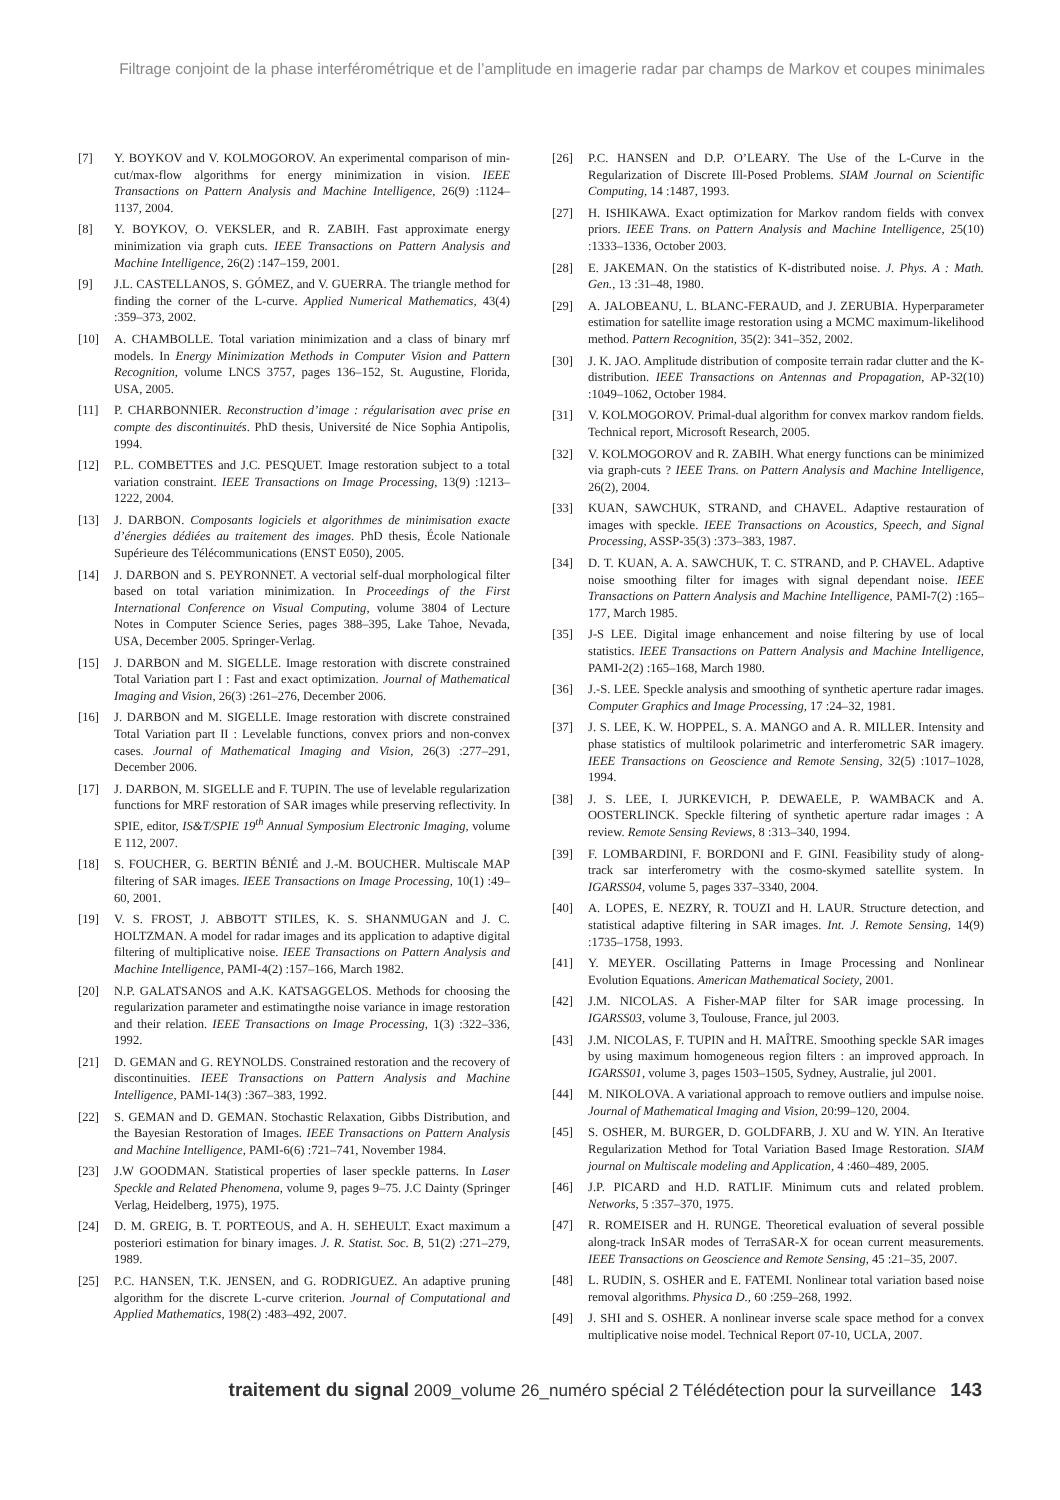Filtrage conjoint de la phase interférométrique et de l’amplitude en imagerie radar par champs de Markov et coupes minimales
[7] Y. BOYKOV and V. KOLMOGOROV. An experimental comparison of min-cut/max-flow algorithms for energy minimization in vision. IEEE Transactions on Pattern Analysis and Machine Intelligence, 26(9) :1124–1137, 2004.
[8] Y. BOYKOV, O. VEKSLER, and R. ZABIH. Fast approximate energy minimization via graph cuts. IEEE Transactions on Pattern Analysis and Machine Intelligence, 26(2) :147–159, 2001.
[9] J.L. CASTELLANOS, S. GÓMEZ, and V. GUERRA. The triangle method for finding the corner of the L-curve. Applied Numerical Mathematics, 43(4) :359–373, 2002.
[10] A. CHAMBOLLE. Total variation minimization and a class of binary mrf models. In Energy Minimization Methods in Computer Vision and Pattern Recognition, volume LNCS 3757, pages 136–152, St. Augustine, Florida, USA, 2005.
[11] P. CHARBONNIER. Reconstruction d’image : régularisation avec prise en compte des discontinuités. PhD thesis, Université de Nice Sophia Antipolis, 1994.
[12] P.L. COMBETTES and J.C. PESQUET. Image restoration subject to a total variation constraint. IEEE Transactions on Image Processing, 13(9) :1213–1222, 2004.
[13] J. DARBON. Composants logiciels et algorithmes de minimisation exacte d’énergies dédiées au traitement des images. PhD thesis, École Nationale Supérieure des Télécommunications (ENST E050), 2005.
[14] J. DARBON and S. PEYRONNET. A vectorial self-dual morphological filter based on total variation minimization. In Proceedings of the First International Conference on Visual Computing, volume 3804 of Lecture Notes in Computer Science Series, pages 388–395, Lake Tahoe, Nevada, USA, December 2005. Springer-Verlag.
[15] J. DARBON and M. SIGELLE. Image restoration with discrete constrained Total Variation part I : Fast and exact optimization. Journal of Mathematical Imaging and Vision, 26(3) :261–276, December 2006.
[16] J. DARBON and M. SIGELLE. Image restoration with discrete constrained Total Variation part II : Levelable functions, convex priors and non-convex cases. Journal of Mathematical Imaging and Vision, 26(3) :277–291, December 2006.
[17] J. DARBON, M. SIGELLE and F. TUPIN. The use of levelable regularization functions for MRF restoration of SAR images while preserving reflectivity. In SPIE, editor, IS&T/SPIE 19<sup>th</sup> Annual Symposium Electronic Imaging, volume E 112, 2007.
[18] S. FOUCHER, G. BERTIN BÉNIÉ and J.-M. BOUCHER. Multiscale MAP filtering of SAR images. IEEE Transactions on Image Processing, 10(1) :49–60, 2001.
[19] V. S. FROST, J. ABBOTT STILES, K. S. SHANMUGAN and J. C. HOLTZMAN. A model for radar images and its application to adaptive digital filtering of multiplicative noise. IEEE Transactions on Pattern Analysis and Machine Intelligence, PAMI-4(2) :157–166, March 1982.
[20] N.P. GALATSANOS and A.K. KATSAGGELOS. Methods for choosing the regularization parameter and estimatingthe noise variance in image restoration and their relation. IEEE Transactions on Image Processing, 1(3) :322–336, 1992.
[21] D. GEMAN and G. REYNOLDS. Constrained restoration and the recovery of discontinuities. IEEE Transactions on Pattern Analysis and Machine Intelligence, PAMI-14(3) :367–383, 1992.
[22] S. GEMAN and D. GEMAN. Stochastic Relaxation, Gibbs Distribution, and the Bayesian Restoration of Images. IEEE Transactions on Pattern Analysis and Machine Intelligence, PAMI-6(6) :721–741, November 1984.
[23] J.W GOODMAN. Statistical properties of laser speckle patterns. In Laser Speckle and Related Phenomena, volume 9, pages 9–75. J.C Dainty (Springer Verlag, Heidelberg, 1975), 1975.
[24] D. M. GREIG, B. T. PORTEOUS, and A. H. SEHEULT. Exact maximum a posteriori estimation for binary images. J. R. Statist. Soc. B, 51(2) :271–279, 1989.
[25] P.C. HANSEN, T.K. JENSEN, and G. RODRIGUEZ. An adaptive pruning algorithm for the discrete L-curve criterion. Journal of Computational and Applied Mathematics, 198(2) :483–492, 2007.
[26] P.C. HANSEN and D.P. O’LEARY. The Use of the L-Curve in the Regularization of Discrete Ill-Posed Problems. SIAM Journal on Scientific Computing, 14 :1487, 1993.
[27] H. ISHIKAWA. Exact optimization for Markov random fields with convex priors. IEEE Trans. on Pattern Analysis and Machine Intelligence, 25(10) :1333–1336, October 2003.
[28] E. JAKEMAN. On the statistics of K-distributed noise. J. Phys. A : Math. Gen., 13 :31–48, 1980.
[29] A. JALOBEANU, L. BLANC-FERAUD, and J. ZERUBIA. Hyperparameter estimation for satellite image restoration using a MCMC maximum-likelihood method. Pattern Recognition, 35(2): 341–352, 2002.
[30] J. K. JAO. Amplitude distribution of composite terrain radar clutter and the K-distribution. IEEE Transactions on Antennas and Propagation, AP-32(10) :1049–1062, October 1984.
[31] V. KOLMOGOROV. Primal-dual algorithm for convex markov random fields. Technical report, Microsoft Research, 2005.
[32] V. KOLMOGOROV and R. ZABIH. What energy functions can be minimized via graph-cuts ? IEEE Trans. on Pattern Analysis and Machine Intelligence, 26(2), 2004.
[33] KUAN, SAWCHUK, STRAND, and CHAVEL. Adaptive restauration of images with speckle. IEEE Transactions on Acoustics, Speech, and Signal Processing, ASSP-35(3) :373–383, 1987.
[34] D. T. KUAN, A. A. SAWCHUK, T. C. STRAND, and P. CHAVEL. Adaptive noise smoothing filter for images with signal dependant noise. IEEE Transactions on Pattern Analysis and Machine Intelligence, PAMI-7(2) :165–177, March 1985.
[35] J-S LEE. Digital image enhancement and noise filtering by use of local statistics. IEEE Transactions on Pattern Analysis and Machine Intelligence, PAMI-2(2) :165–168, March 1980.
[36] J.-S. LEE. Speckle analysis and smoothing of synthetic aperture radar images. Computer Graphics and Image Processing, 17 :24–32, 1981.
[37] J. S. LEE, K. W. HOPPEL, S. A. MANGO and A. R. MILLER. Intensity and phase statistics of multilook polarimetric and interferometric SAR imagery. IEEE Transactions on Geoscience and Remote Sensing, 32(5) :1017–1028, 1994.
[38] J. S. LEE, I. JURKEVICH, P. DEWAELE, P. WAMBACK and A. OOSTERLINCK. Speckle filtering of synthetic aperture radar images : A review. Remote Sensing Reviews, 8 :313–340, 1994.
[39] F. LOMBARDINI, F. BORDONI and F. GINI. Feasibility study of along-track sar interferometry with the cosmo-skymed satellite system. In IGARSS04, volume 5, pages 337–3340, 2004.
[40] A. LOPES, E. NEZRY, R. TOUZI and H. LAUR. Structure detection, and statistical adaptive filtering in SAR images. Int. J. Remote Sensing, 14(9) :1735–1758, 1993.
[41] Y. MEYER. Oscillating Patterns in Image Processing and Nonlinear Evolution Equations. American Mathematical Society, 2001.
[42] J.M. NICOLAS. A Fisher-MAP filter for SAR image processing. In IGARSS03, volume 3, Toulouse, France, jul 2003.
[43] J.M. NICOLAS, F. TUPIN and H. MAÎTRE. Smoothing speckle SAR images by using maximum homogeneous region filters : an improved approach. In IGARSS01, volume 3, pages 1503–1505, Sydney, Australie, jul 2001.
[44] M. NIKOLOVA. A variational approach to remove outliers and impulse noise. Journal of Mathematical Imaging and Vision, 20:99–120, 2004.
[45] S. OSHER, M. BURGER, D. GOLDFARB, J. XU and W. YIN. An Iterative Regularization Method for Total Variation Based Image Restoration. SIAM journal on Multiscale modeling and Application, 4 :460–489, 2005.
[46] J.P. PICARD and H.D. RATLIF. Minimum cuts and related problem. Networks, 5 :357–370, 1975.
[47] R. ROMEISER and H. RUNGE. Theoretical evaluation of several possible along-track InSAR modes of TerraSAR-X for ocean current measurements. IEEE Transactions on Geoscience and Remote Sensing, 45 :21–35, 2007.
[48] L. RUDIN, S. OSHER and E. FATEMI. Nonlinear total variation based noise removal algorithms. Physica D., 60 :259–268, 1992.
[49] J. SHI and S. OSHER. A nonlinear inverse scale space method for a convex multiplicative noise model. Technical Report 07-10, UCLA, 2007.
traitement du signal 2009_volume 26_numéro spécial 2 Télédétection pour la surveillance 143